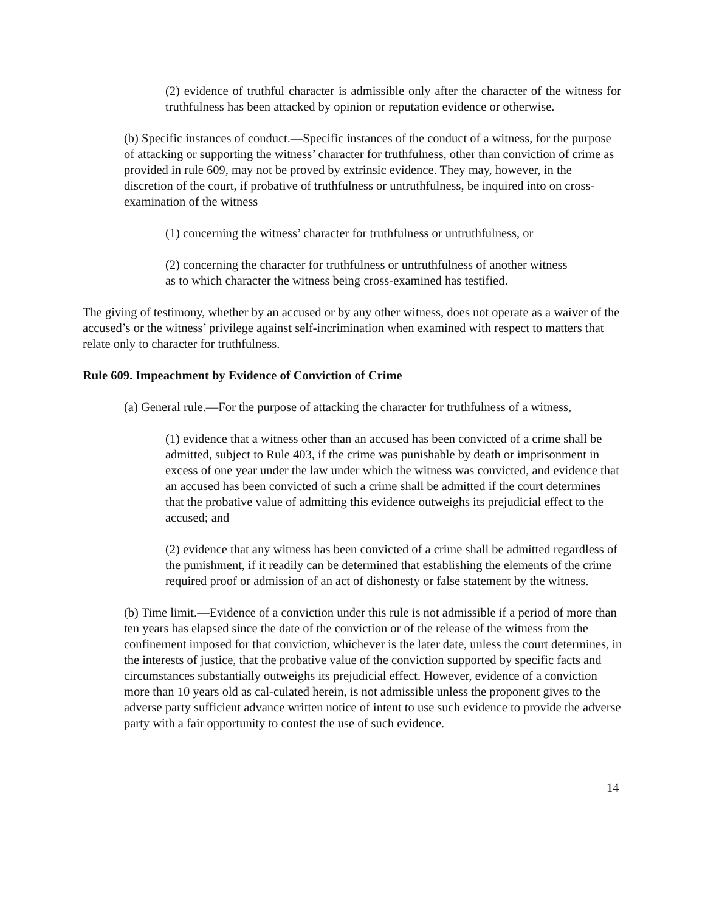(2) evidence of truthful character is admissible only after the character of the witness for truthfulness has been attacked by opinion or reputation evidence or otherwise.
(b) Specific instances of conduct.—Specific instances of the conduct of a witness, for the purpose of attacking or supporting the witness’ character for truthfulness, other than conviction of crime as provided in rule 609, may not be proved by extrinsic evidence. They may, however, in the discretion of the court, if probative of truthfulness or untruthfulness, be inquired into on cross-examination of the witness
(1) concerning the witness’ character for truthfulness or untruthfulness, or
(2) concerning the character for truthfulness or untruthfulness of another witness as to which character the witness being cross-examined has testified.
The giving of testimony, whether by an accused or by any other witness, does not operate as a waiver of the accused’s or the witness’ privilege against self-incrimination when examined with respect to matters that relate only to character for truthfulness.
Rule 609. Impeachment by Evidence of Conviction of Crime
(a) General rule.—For the purpose of attacking the character for truthfulness of a witness,
(1) evidence that a witness other than an accused has been convicted of a crime shall be admitted, subject to Rule 403, if the crime was punishable by death or imprisonment in excess of one year under the law under which the witness was convicted, and evidence that an accused has been convicted of such a crime shall be admitted if the court determines that the probative value of admitting this evidence outweighs its prejudicial effect to the accused; and
(2) evidence that any witness has been convicted of a crime shall be admitted regardless of the punishment, if it readily can be determined that establishing the elements of the crime required proof or admission of an act of dishonesty or false statement by the witness.
(b) Time limit.—Evidence of a conviction under this rule is not admissible if a period of more than ten years has elapsed since the date of the conviction or of the release of the witness from the confinement imposed for that conviction, whichever is the later date, unless the court determines, in the interests of justice, that the probative value of the conviction supported by specific facts and circumstances substantially outweighs its prejudicial effect. However, evidence of a conviction more than 10 years old as cal-culated herein, is not admissible unless the proponent gives to the adverse party sufficient advance written notice of intent to use such evidence to provide the adverse party with a fair opportunity to contest the use of such evidence.
14